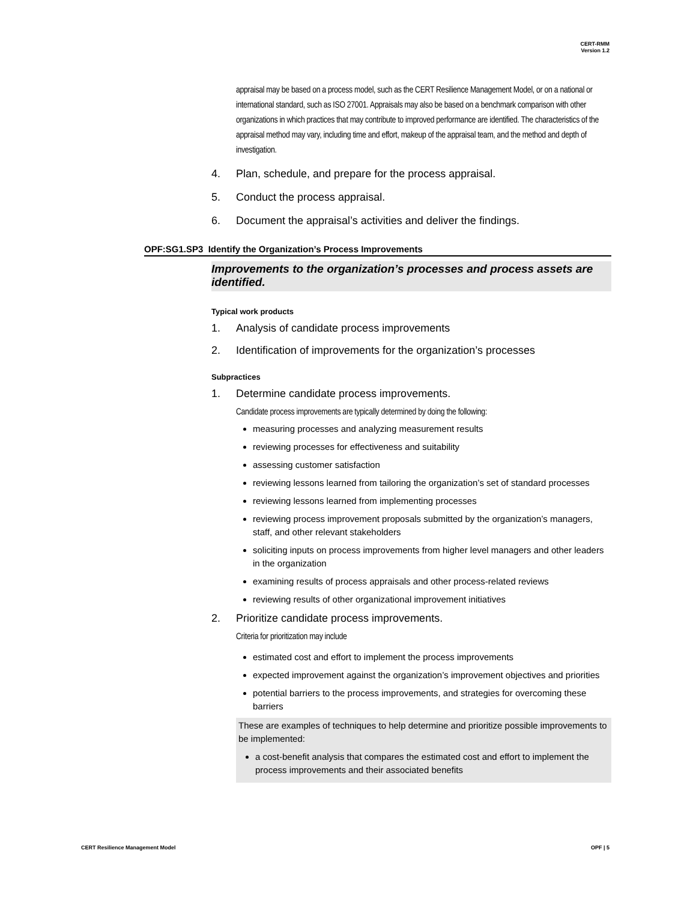CERT-RMM
Version 1.2
appraisal may be based on a process model, such as the CERT Resilience Management Model, or on a national or international standard, such as ISO 27001. Appraisals may also be based on a benchmark comparison with other organizations in which practices that may contribute to improved performance are identified. The characteristics of the appraisal method may vary, including time and effort, makeup of the appraisal team, and the method and depth of investigation.
4. Plan, schedule, and prepare for the process appraisal.
5. Conduct the process appraisal.
6. Document the appraisal’s activities and deliver the findings.
OPF:SG1.SP3 Identify the Organization’s Process Improvements
Improvements to the organization’s processes and process assets are identified.
Typical work products
1. Analysis of candidate process improvements
2. Identification of improvements for the organization’s processes
Subpractices
1. Determine candidate process improvements.
Candidate process improvements are typically determined by doing the following:
measuring processes and analyzing measurement results
reviewing processes for effectiveness and suitability
assessing customer satisfaction
reviewing lessons learned from tailoring the organization’s set of standard processes
reviewing lessons learned from implementing processes
reviewing process improvement proposals submitted by the organization’s managers, staff, and other relevant stakeholders
soliciting inputs on process improvements from higher level managers and other leaders in the organization
examining results of process appraisals and other process-related reviews
reviewing results of other organizational improvement initiatives
2. Prioritize candidate process improvements.
Criteria for prioritization may include
estimated cost and effort to implement the process improvements
expected improvement against the organization’s improvement objectives and priorities
potential barriers to the process improvements, and strategies for overcoming these barriers
These are examples of techniques to help determine and prioritize possible improvements to be implemented:
a cost-benefit analysis that compares the estimated cost and effort to implement the process improvements and their associated benefits
CERT Resilience Management Model OPF | 5